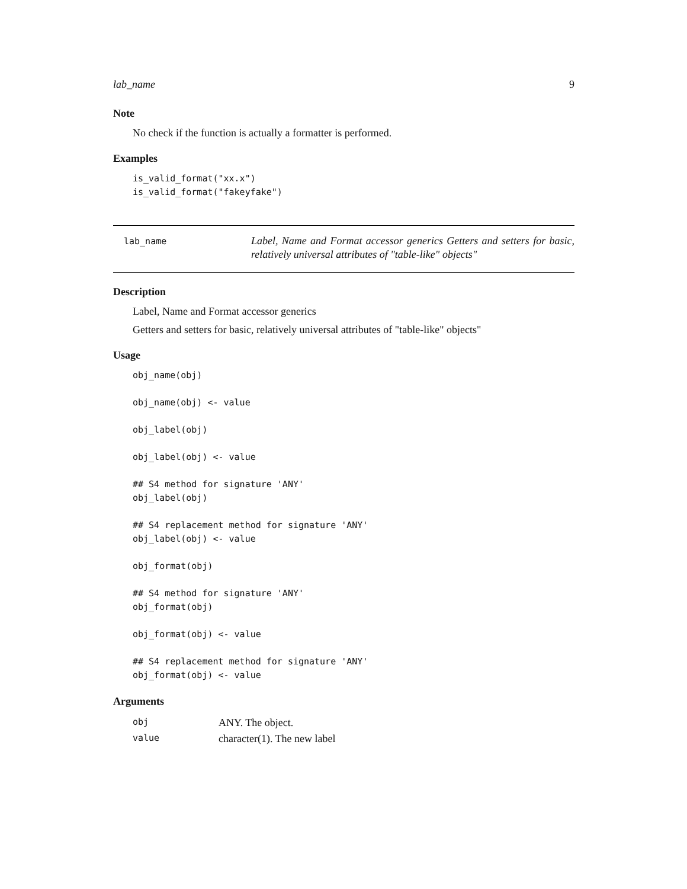lab_name 9
Note
No check if the function is actually a formatter is performed.
Examples
is_valid_format("xx.x")
is_valid_format("fakeyfake")
lab_name
Label, Name and Format accessor generics Getters and setters for basic, relatively universal attributes of "table-like" objects"
Description
Label, Name and Format accessor generics
Getters and setters for basic, relatively universal attributes of "table-like" objects"
Usage
obj_name(obj)

obj_name(obj) <- value

obj_label(obj)

obj_label(obj) <- value

## S4 method for signature 'ANY'
obj_label(obj)

## S4 replacement method for signature 'ANY'
obj_label(obj) <- value

obj_format(obj)

## S4 method for signature 'ANY'
obj_format(obj)

obj_format(obj) <- value

## S4 replacement method for signature 'ANY'
obj_format(obj) <- value
Arguments
| obj | ANY. The object. |
| value | character(1). The new label |